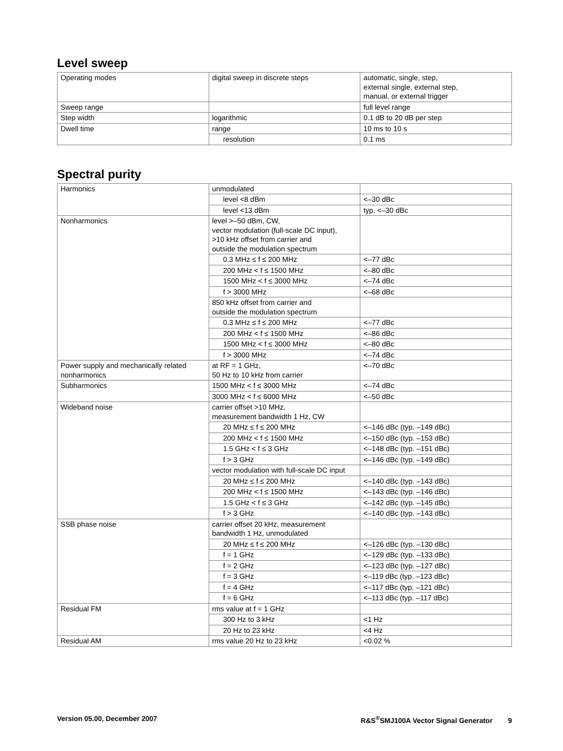Level sweep
| Operating modes | digital sweep in discrete steps | automatic, single, step, external single, external step, manual, or external trigger |
| Sweep range | | full level range |
| Step width | logarithmic | 0.1 dB to 20 dB per step |
| Dwell time | range | 10 ms to 10 s |
| | resolution | 0.1 ms |
Spectral purity
| Harmonics | unmodulated | |
| | level <8 dBm | <–30 dBc |
| | level <13 dBm | typ. <–30 dBc |
| Nonharmonics | level >–50 dBm, CW, vector modulation (full-scale DC input), >10 kHz offset from carrier and outside the modulation spectrum | |
| | 0.3 MHz ≤ f ≤ 200 MHz | <–77 dBc |
| | 200 MHz < f ≤ 1500 MHz | <–80 dBc |
| | 1500 MHz < f ≤ 3000 MHz | <–74 dBc |
| | f > 3000 MHz | <–68 dBc |
| | 850 kHz offset from carrier and outside the modulation spectrum | |
| | 0.3 MHz ≤ f ≤ 200 MHz | <–77 dBc |
| | 200 MHz < f ≤ 1500 MHz | <–86 dBc |
| | 1500 MHz < f ≤ 3000 MHz | <–80 dBc |
| | f > 3000 MHz | <–74 dBc |
| Power supply and mechanically related nonharmonics | at RF = 1 GHz, 50 Hz to 10 kHz from carrier | <–70 dBc |
| Subharmonics | 1500 MHz < f ≤ 3000 MHz | <–74 dBc |
| | 3000 MHz < f ≤ 6000 MHz | <–50 dBc |
| Wideband noise | carrier offset >10 MHz, measurement bandwidth 1 Hz, CW | |
| | 20 MHz ≤ f ≤ 200 MHz | <–146 dBc (typ. –149 dBc) |
| | 200 MHz < f ≤ 1500 MHz | <–150 dBc (typ. –153 dBc) |
| | 1.5 GHz < f ≤ 3 GHz | <–148 dBc (typ. –151 dBc) |
| | f > 3 GHz | <–146 dBc (typ. –149 dBc) |
| | vector modulation with full-scale DC input | |
| | 20 MHz ≤ f ≤ 200 MHz | <–140 dBc (typ. –143 dBc) |
| | 200 MHz < f ≤ 1500 MHz | <–143 dBc (typ. –146 dBc) |
| | 1.5 GHz < f ≤ 3 GHz | <–142 dBc (typ. –145 dBc) |
| | f > 3 GHz | <–140 dBc (typ. –143 dBc) |
| SSB phase noise | carrier offset 20 kHz, measurement bandwidth 1 Hz, unmodulated | |
| | 20 MHz ≤ f ≤ 200 MHz | <–126 dBc (typ. –130 dBc) |
| | f = 1 GHz | <–129 dBc (typ. –133 dBc) |
| | f = 2 GHz | <–123 dBc (typ. –127 dBc) |
| | f = 3 GHz | <–119 dBc (typ. –123 dBc) |
| | f = 4 GHz | <–117 dBc (typ. –121 dBc) |
| | f = 6 GHz | <–113 dBc (typ. –117 dBc) |
| Residual FM | rms value at f = 1 GHz | |
| | 300 Hz to 3 kHz | <1 Hz |
| | 20 Hz to 23 kHz | <4 Hz |
| Residual AM | rms value 20 Hz to 23 kHz | <0.02 % |
Version 05.00, December 2007 R&S<sup>®</sup>SMJ100A Vector Signal Generator 9